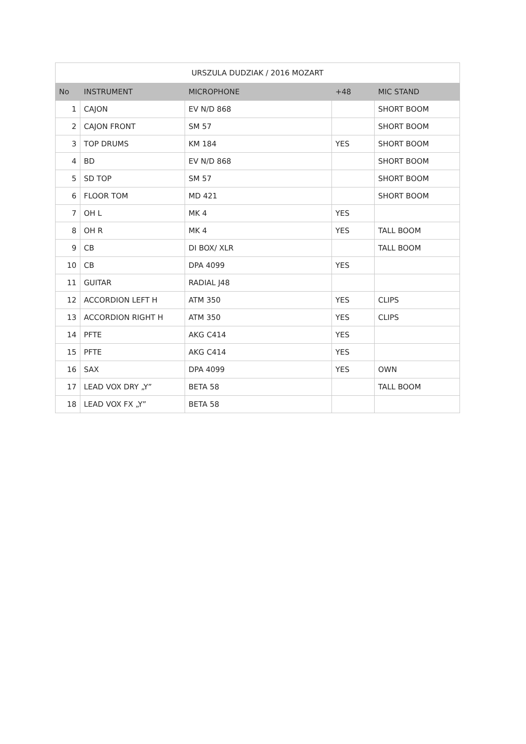| URSZULA DUDZIAK / 2016 MOZART | | | | |
| --- | --- | --- | --- | --- |
| No | INSTRUMENT | MICROPHONE | +48 | MIC STAND |
| 1 | CAJON | EV N/D 868 | | SHORT BOOM |
| 2 | CAJON FRONT | SM 57 | | SHORT BOOM |
| 3 | TOP DRUMS | KM 184 | YES | SHORT BOOM |
| 4 | BD | EV N/D 868 | | SHORT BOOM |
| 5 | SD TOP | SM 57 | | SHORT BOOM |
| 6 | FLOOR TOM | MD 421 | | SHORT BOOM |
| 7 | OH L | MK 4 | YES | |
| 8 | OH R | MK 4 | YES | TALL BOOM |
| 9 | CB | DI BOX/ XLR | | TALL BOOM |
| 10 | CB | DPA 4099 | YES | |
| 11 | GUITAR | RADIAL J48 | | |
| 12 | ACCORDION LEFT H | ATM 350 | YES | CLIPS |
| 13 | ACCORDION RIGHT H | ATM 350 | YES | CLIPS |
| 14 | PFTE | AKG C414 | YES | |
| 15 | PFTE | AKG C414 | YES | |
| 16 | SAX | DPA 4099 | YES | OWN |
| 17 | LEAD VOX DRY „Y” | BETA 58 | | TALL BOOM |
| 18 | LEAD VOX FX „Y” | BETA 58 | | |